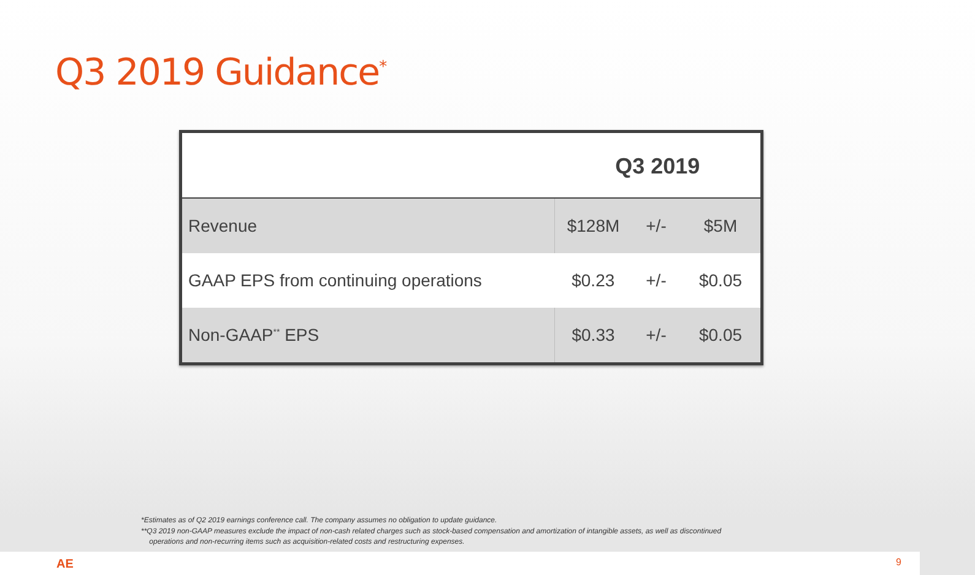Q3 2019 Guidance<sup>*</sup>
| | Q3 2019 | | |
| --- | --- | --- | --- |
| Revenue | $128M | +/- | $5M |
| GAAP EPS from continuing operations | $0.23 | +/- | $0.05 |
| Non-GAAP<sup>**</sup> EPS | $0.33 | +/- | $0.05 |
*Estimates as of Q2 2019 earnings conference call. The company assumes no obligation to update guidance.
**Q3 2019 non-GAAP measures exclude the impact of non-cash related charges such as stock-based compensation and amortization of intangible assets, as well as discontinued
operations and non-recurring items such as acquisition-related costs and restructuring expenses.
AE 9